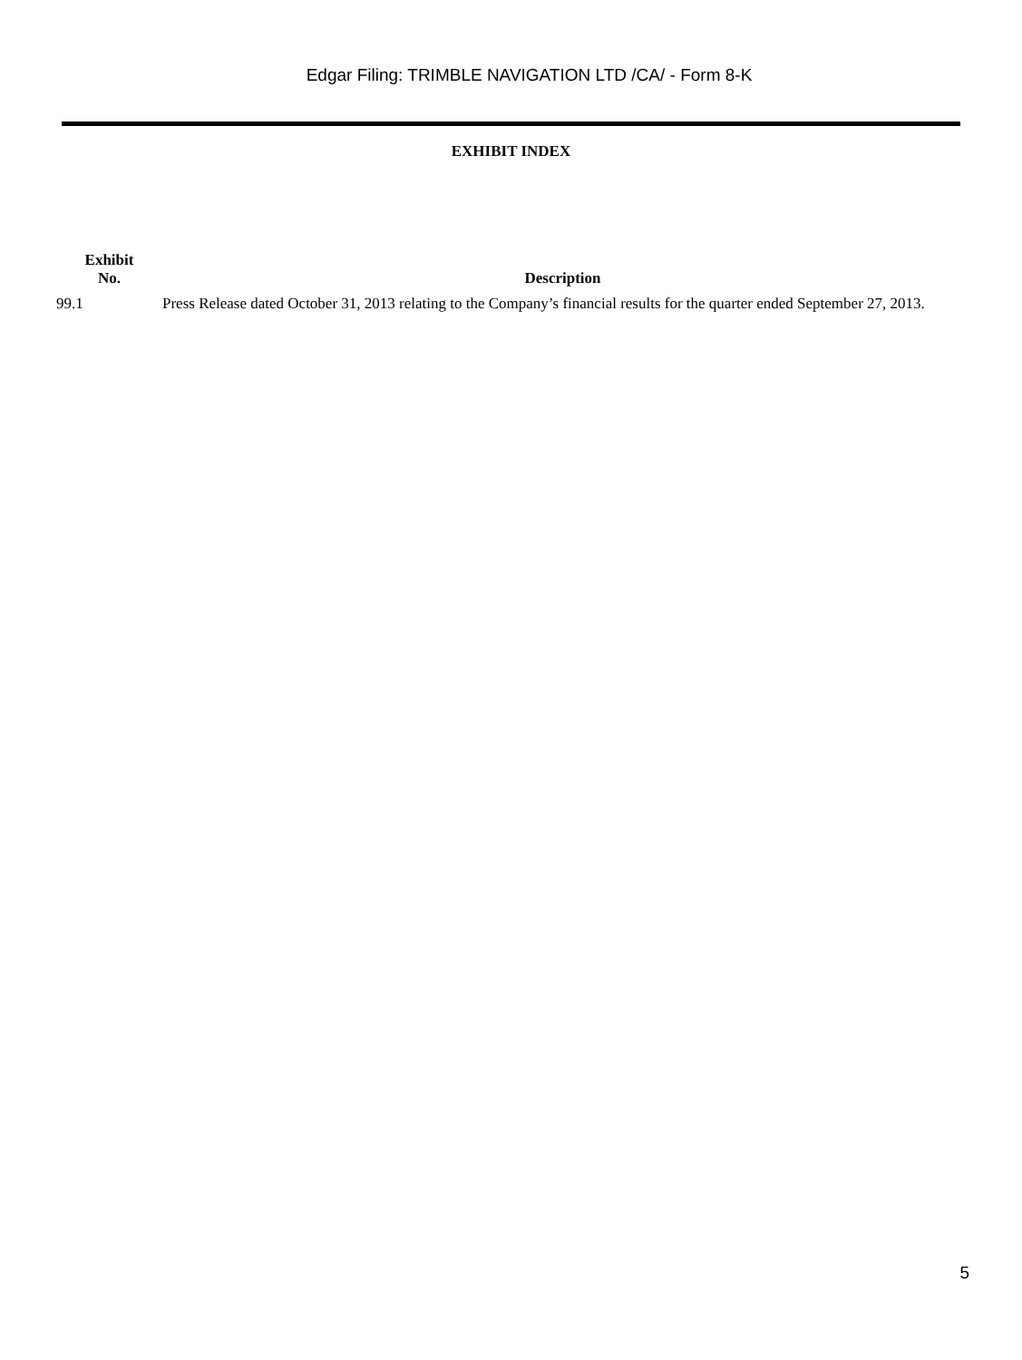Edgar Filing: TRIMBLE NAVIGATION LTD /CA/ - Form 8-K
EXHIBIT INDEX
| Exhibit No. | Description |
| --- | --- |
| 99.1 | Press Release dated October 31, 2013 relating to the Company’s financial results for the quarter ended September 27, 2013. |
5